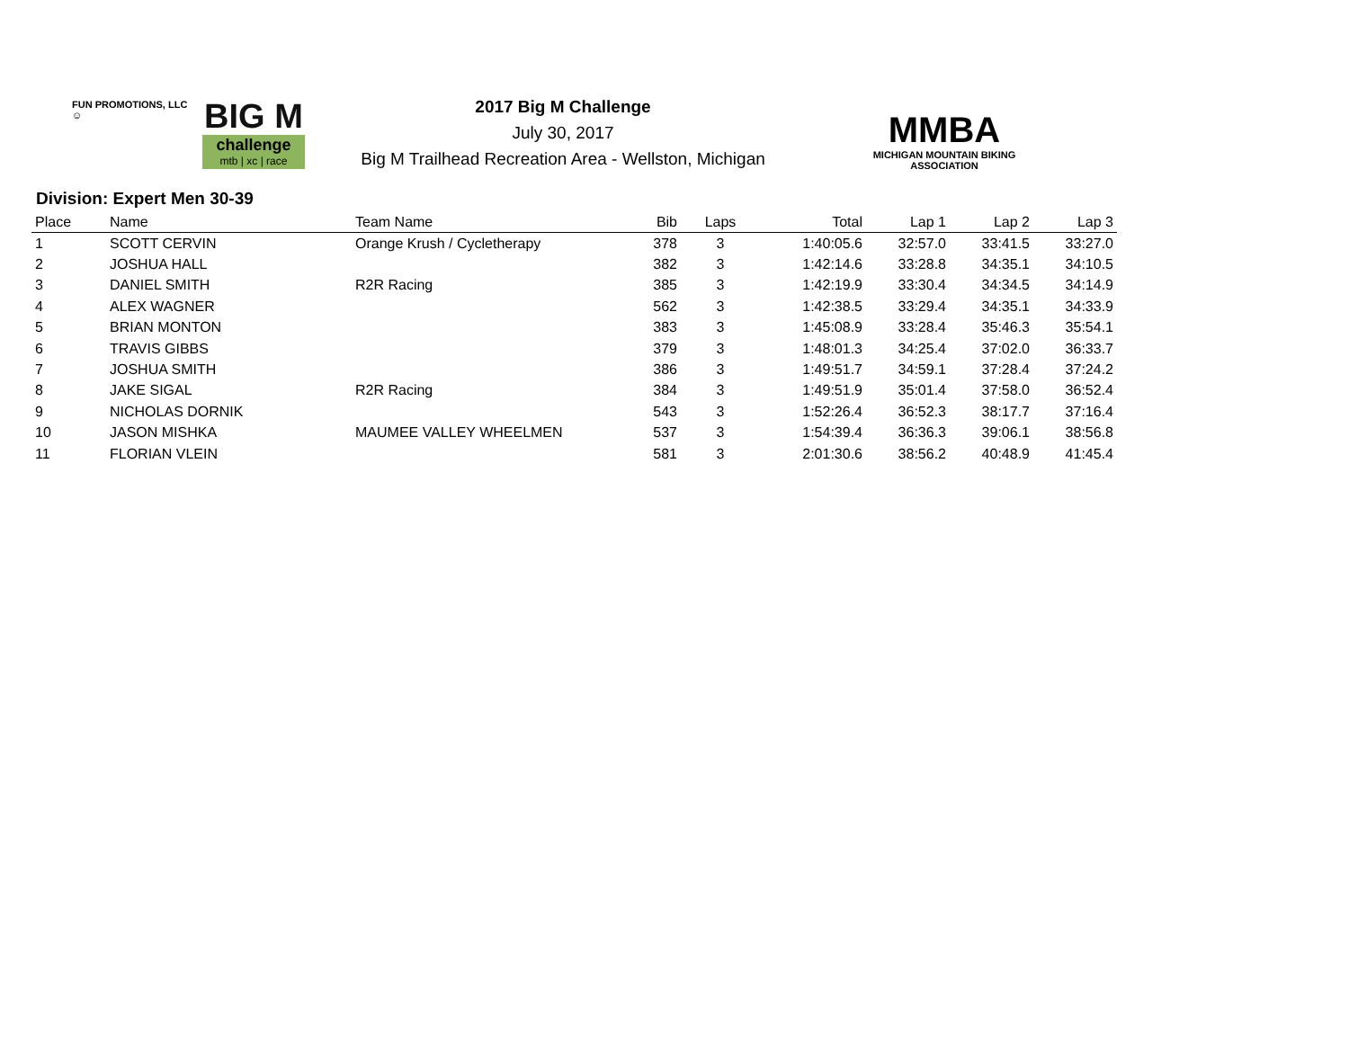FUN PROMOTIONS, LLC
☺
BIG M
challenge
mtb | xc | race
2017 Big M Challenge
July 30, 2017
Big M Trailhead Recreation Area - Wellston, Michigan
MMBA
MICHIGAN MOUNTAIN BIKING ASSOCIATION
Division: Expert Men 30-39
| Place | Name | Team Name | Bib | Laps | Total | Lap 1 | Lap 2 | Lap 3 |
| --- | --- | --- | --- | --- | --- | --- | --- | --- |
| 1 | SCOTT CERVIN | Orange Krush / Cycletherapy | 378 | 3 | 1:40:05.6 | 32:57.0 | 33:41.5 | 33:27.0 |
| 2 | JOSHUA HALL | | 382 | 3 | 1:42:14.6 | 33:28.8 | 34:35.1 | 34:10.5 |
| 3 | DANIEL SMITH | R2R Racing | 385 | 3 | 1:42:19.9 | 33:30.4 | 34:34.5 | 34:14.9 |
| 4 | ALEX WAGNER | | 562 | 3 | 1:42:38.5 | 33:29.4 | 34:35.1 | 34:33.9 |
| 5 | BRIAN MONTON | | 383 | 3 | 1:45:08.9 | 33:28.4 | 35:46.3 | 35:54.1 |
| 6 | TRAVIS GIBBS | | 379 | 3 | 1:48:01.3 | 34:25.4 | 37:02.0 | 36:33.7 |
| 7 | JOSHUA SMITH | | 386 | 3 | 1:49:51.7 | 34:59.1 | 37:28.4 | 37:24.2 |
| 8 | JAKE SIGAL | R2R Racing | 384 | 3 | 1:49:51.9 | 35:01.4 | 37:58.0 | 36:52.4 |
| 9 | NICHOLAS DORNIK | | 543 | 3 | 1:52:26.4 | 36:52.3 | 38:17.7 | 37:16.4 |
| 10 | JASON MISHKA | MAUMEE VALLEY WHEELMEN | 537 | 3 | 1:54:39.4 | 36:36.3 | 39:06.1 | 38:56.8 |
| 11 | FLORIAN VLEIN | | 581 | 3 | 2:01:30.6 | 38:56.2 | 40:48.9 | 41:45.4 |